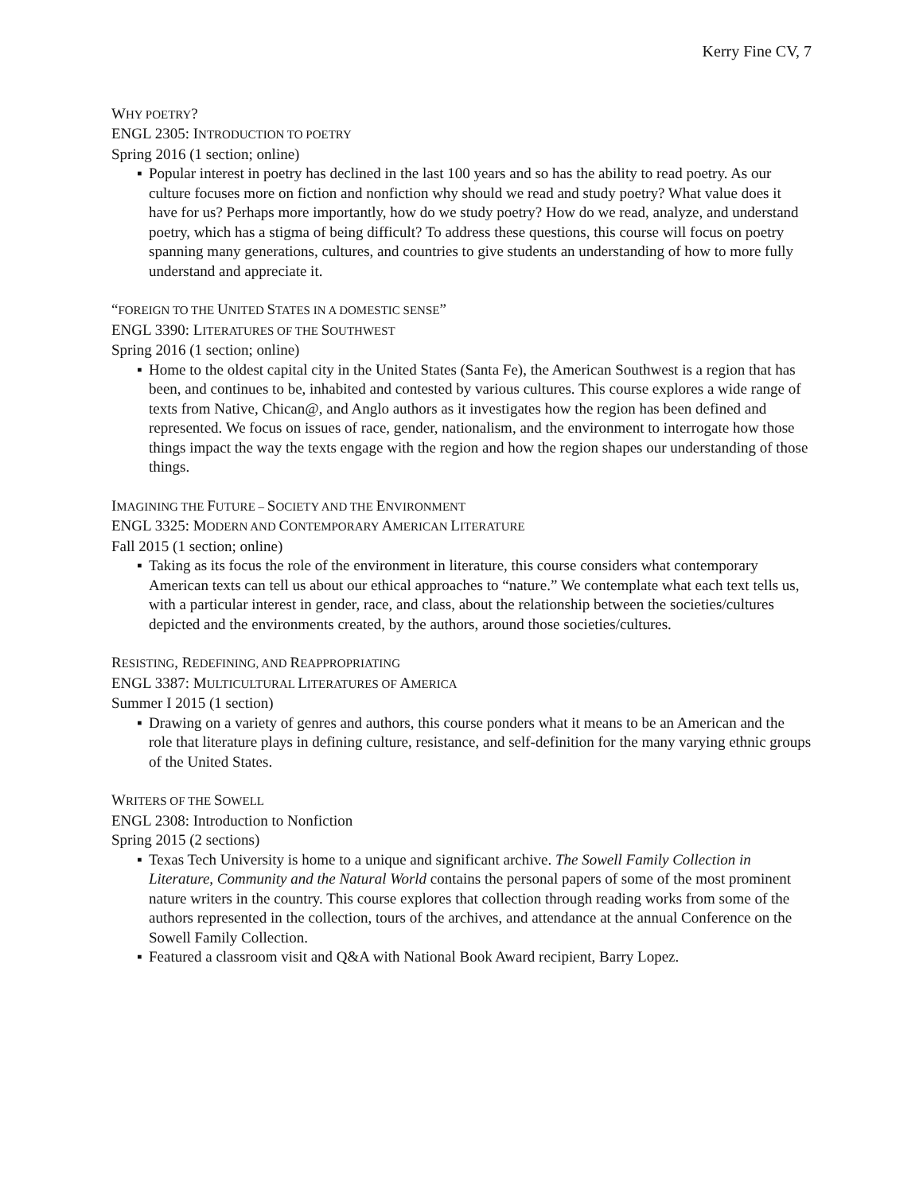Kerry Fine CV, 7
WHY POETRY?
ENGL 2305: INTRODUCTION TO POETRY
Spring 2016 (1 section; online)
▪ Popular interest in poetry has declined in the last 100 years and so has the ability to read poetry. As our culture focuses more on fiction and nonfiction why should we read and study poetry? What value does it have for us? Perhaps more importantly, how do we study poetry? How do we read, analyze, and understand poetry, which has a stigma of being difficult? To address these questions, this course will focus on poetry spanning many generations, cultures, and countries to give students an understanding of how to more fully understand and appreciate it.
“FOREIGN TO THE UNITED STATES IN A DOMESTIC SENSE”
ENGL 3390: LITERATURES OF THE SOUTHWEST
Spring 2016 (1 section; online)
▪ Home to the oldest capital city in the United States (Santa Fe), the American Southwest is a region that has been, and continues to be, inhabited and contested by various cultures. This course explores a wide range of texts from Native, Chican@, and Anglo authors as it investigates how the region has been defined and represented. We focus on issues of race, gender, nationalism, and the environment to interrogate how those things impact the way the texts engage with the region and how the region shapes our understanding of those things.
IMAGINING THE FUTURE – SOCIETY AND THE ENVIRONMENT
ENGL 3325: MODERN AND CONTEMPORARY AMERICAN LITERATURE
Fall 2015 (1 section; online)
▪ Taking as its focus the role of the environment in literature, this course considers what contemporary American texts can tell us about our ethical approaches to “nature.” We contemplate what each text tells us, with a particular interest in gender, race, and class, about the relationship between the societies/cultures depicted and the environments created, by the authors, around those societies/cultures.
RESISTING, REDEFINING, AND REAPPROPRIATING
ENGL 3387: MULTICULTURAL LITERATURES OF AMERICA
Summer I 2015 (1 section)
▪ Drawing on a variety of genres and authors, this course ponders what it means to be an American and the role that literature plays in defining culture, resistance, and self-definition for the many varying ethnic groups of the United States.
WRITERS OF THE SOWELL
ENGL 2308: Introduction to Nonfiction
Spring 2015 (2 sections)
▪ Texas Tech University is home to a unique and significant archive. The Sowell Family Collection in Literature, Community and the Natural World contains the personal papers of some of the most prominent nature writers in the country. This course explores that collection through reading works from some of the authors represented in the collection, tours of the archives, and attendance at the annual Conference on the Sowell Family Collection.
▪ Featured a classroom visit and Q&A with National Book Award recipient, Barry Lopez.